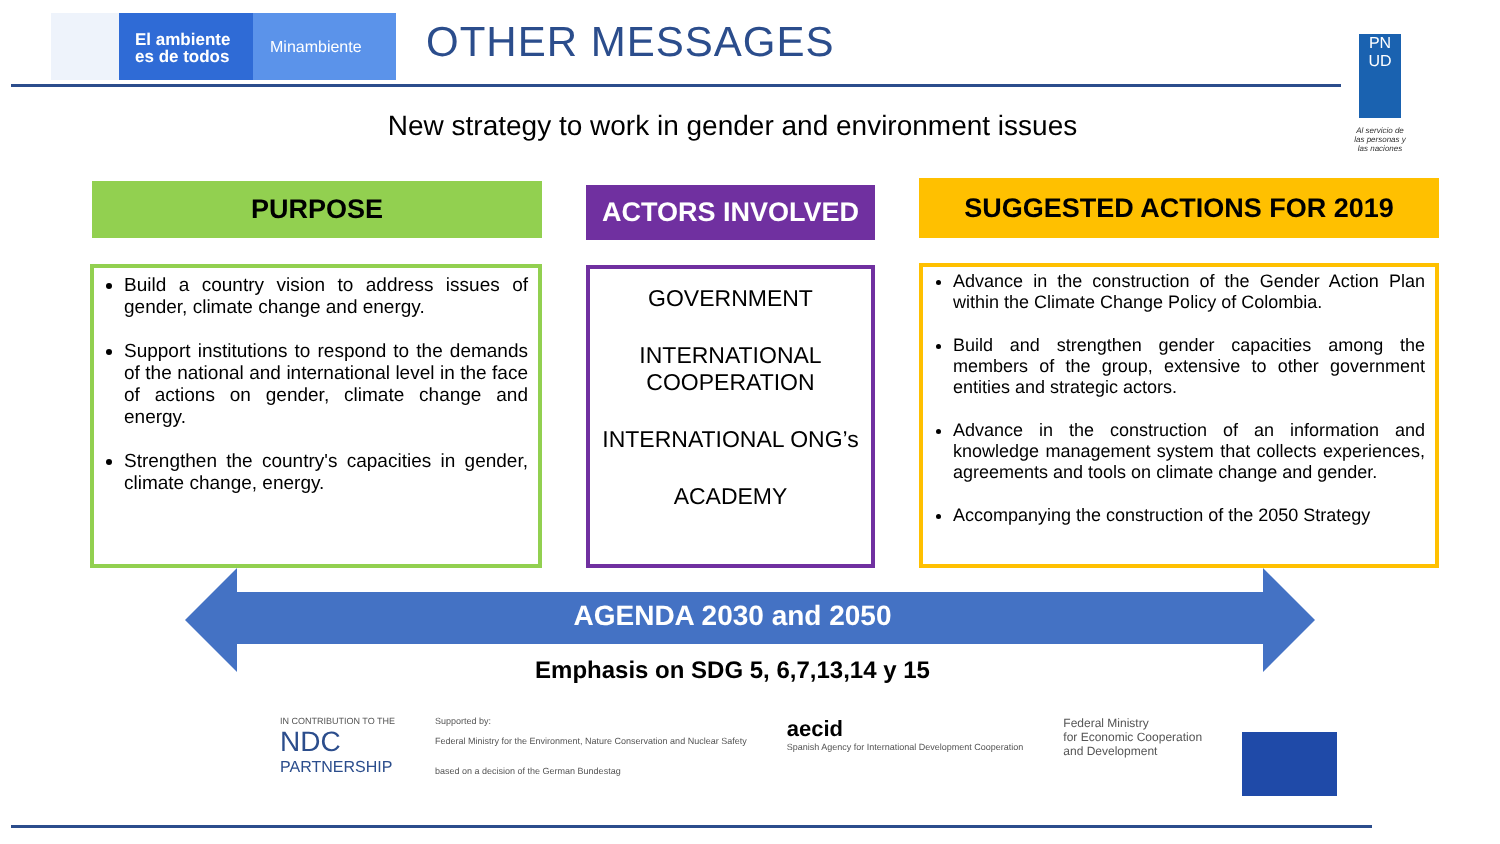El ambiente
es de todos
Minambiente
OTHER MESSAGES
PN
UD
Al servicio de las personas y las naciones
New strategy to work in gender and environment issues
PURPOSE
Build a country vision to address issues of gender, climate change and energy.
Support institutions to respond to the demands of the national and international level in the face of actions on gender, climate change and energy.
Strengthen the country's capacities in gender, climate change, energy.
ACTORS INVOLVED
GOVERNMENT
INTERNATIONAL COOPERATION
INTERNATIONAL ONG’s
ACADEMY
SUGGESTED ACTIONS FOR 2019
Advance in the construction of the Gender Action Plan within the Climate Change Policy of Colombia.
Build and strengthen gender capacities among the members of the group, extensive to other government entities and strategic actors.
Advance in the construction of an information and knowledge management system that collects experiences, agreements and tools on climate change and gender.
Accompanying the construction of the 2050 Strategy
AGENDA 2030 and 2050
Emphasis on SDG 5, 6,7,13,14 y 15
IN CONTRIBUTION TO THE
NDC
PARTNERSHIP
Supported by:
Federal Ministry for the Environment, Nature Conservation and Nuclear Safety
based on a decision of the German Bundestag
aecid
Spanish Agency for International Development Cooperation
Federal Ministry
for Economic Cooperation
and Development